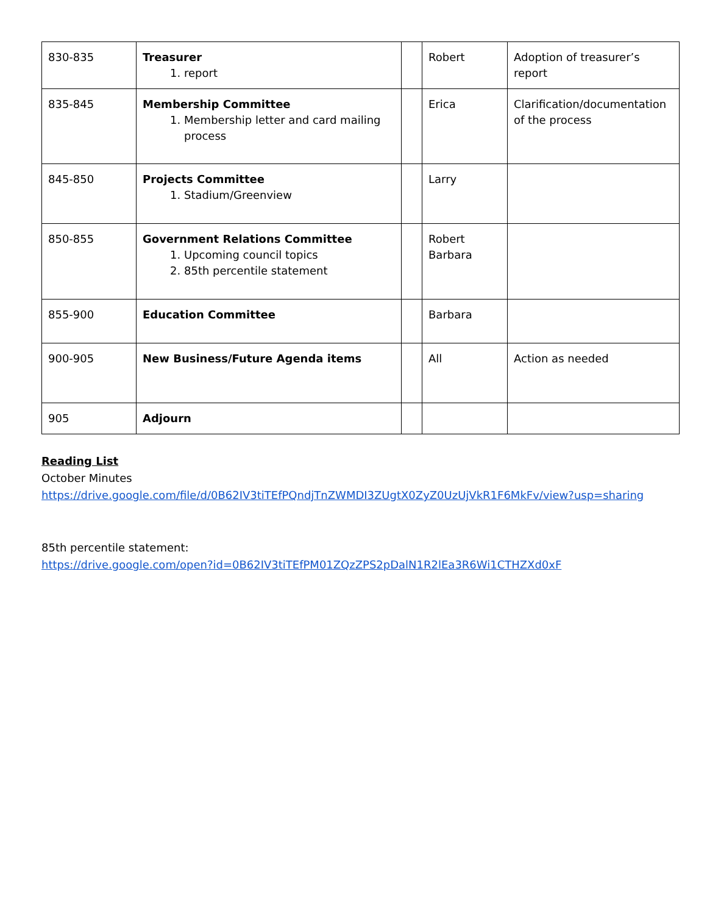| 830-835 | Treasurer 1. report | | Robert | Adoption of treasurer’s report |
| 835-845 | Membership Committee 1. Membership letter and card mailing process | | Erica | Clarification/documentation of the process |
| 845-850 | Projects Committee 1. Stadium/Greenview | | Larry | |
| 850-855 | Government Relations Committee 1. Upcoming council topics 2. 85th percentile statement | | Robert Barbara | |
| 855-900 | Education Committee | | Barbara | |
| 900-905 | New Business/Future Agenda items | | All | Action as needed |
| 905 | Adjourn | | | |
Reading List
October Minutes
https://drive.google.com/file/d/0B62IV3tiTEfPQndjTnZWMDI3ZUgtX0ZyZ0UzUjVkR1F6MkFv/view?usp=sharing
85th percentile statement:
https://drive.google.com/open?id=0B62IV3tiTEfPM01ZQzZPS2pDalN1R2lEa3R6Wi1CTHZXd0xF